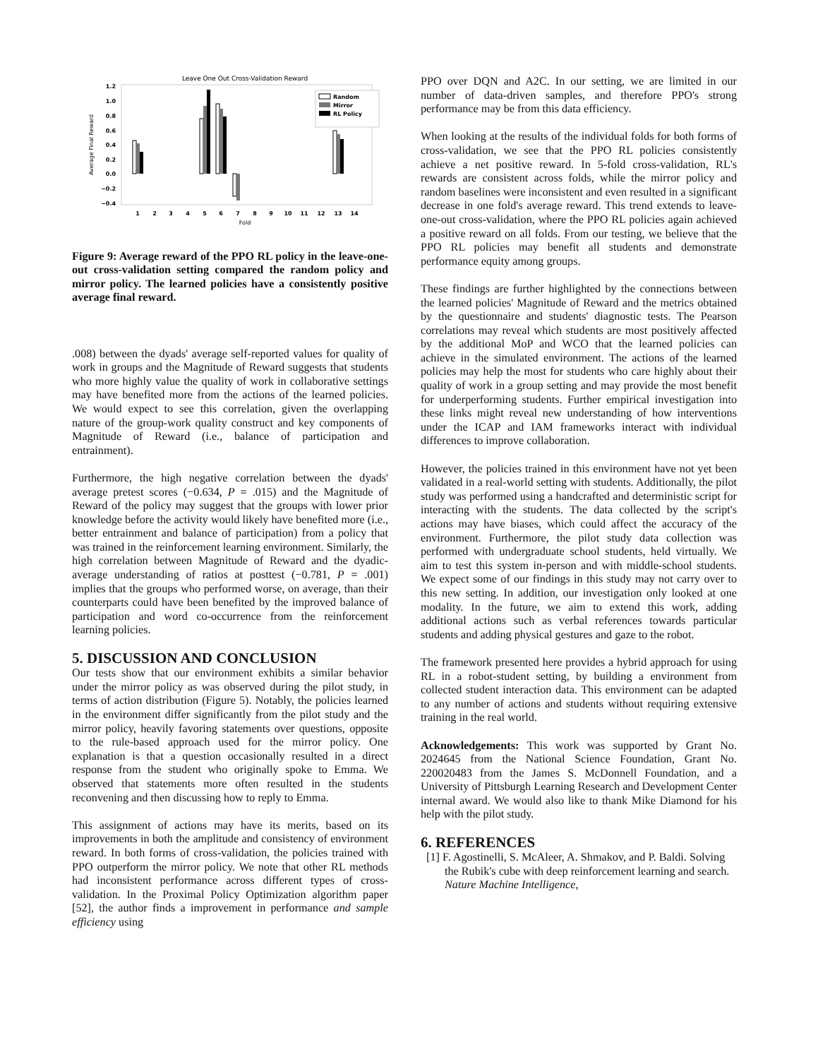Leave One Out Cross-Validation Reward
1.2
1.0
0.8
0.6
0.4
0.2
0.0
−0.2
−0.4
Average Final Reward
1
2
3
4
5
6
7
8
9
10
11
12
13
14
Fold
Random
Mirror
RL Policy
Figure 9: Average reward of the PPO RL policy in the leave-one-out cross-validation setting compared the random policy and mirror policy. The learned policies have a consistently positive average final reward.
.008) between the dyads' average self-reported values for quality of work in groups and the Magnitude of Reward suggests that students who more highly value the quality of work in collaborative settings may have benefited more from the actions of the learned policies. We would expect to see this correlation, given the overlapping nature of the group-work quality construct and key components of Magnitude of Reward (i.e., balance of participation and entrainment).
Furthermore, the high negative correlation between the dyads' average pretest scores (−0.634, P = .015) and the Magnitude of Reward of the policy may suggest that the groups with lower prior knowledge before the activity would likely have benefited more (i.e., better entrainment and balance of participation) from a policy that was trained in the reinforcement learning environment. Similarly, the high correlation between Magnitude of Reward and the dyadic-average understanding of ratios at posttest (−0.781, P = .001) implies that the groups who performed worse, on average, than their counterparts could have been benefited by the improved balance of participation and word co-occurrence from the reinforcement learning policies.
5. DISCUSSION AND CONCLUSION
Our tests show that our environment exhibits a similar behavior under the mirror policy as was observed during the pilot study, in terms of action distribution (Figure 5). Notably, the policies learned in the environment differ significantly from the pilot study and the mirror policy, heavily favoring statements over questions, opposite to the rule-based approach used for the mirror policy. One explanation is that a question occasionally resulted in a direct response from the student who originally spoke to Emma. We observed that statements more often resulted in the students reconvening and then discussing how to reply to Emma.
This assignment of actions may have its merits, based on its improvements in both the amplitude and consistency of environment reward. In both forms of cross-validation, the policies trained with PPO outperform the mirror policy. We note that other RL methods had inconsistent performance across different types of cross-validation. In the Proximal Policy Optimization algorithm paper [52], the author finds a improvement in performance and sample efficiency using
PPO over DQN and A2C. In our setting, we are limited in our number of data-driven samples, and therefore PPO's strong performance may be from this data efficiency.
When looking at the results of the individual folds for both forms of cross-validation, we see that the PPO RL policies consistently achieve a net positive reward. In 5-fold cross-validation, RL's rewards are consistent across folds, while the mirror policy and random baselines were inconsistent and even resulted in a significant decrease in one fold's average reward. This trend extends to leave-one-out cross-validation, where the PPO RL policies again achieved a positive reward on all folds. From our testing, we believe that the PPO RL policies may benefit all students and demonstrate performance equity among groups.
These findings are further highlighted by the connections between the learned policies' Magnitude of Reward and the metrics obtained by the questionnaire and students' diagnostic tests. The Pearson correlations may reveal which students are most positively affected by the additional MoP and WCO that the learned policies can achieve in the simulated environment. The actions of the learned policies may help the most for students who care highly about their quality of work in a group setting and may provide the most benefit for underperforming students. Further empirical investigation into these links might reveal new understanding of how interventions under the ICAP and IAM frameworks interact with individual differences to improve collaboration.
However, the policies trained in this environment have not yet been validated in a real-world setting with students. Additionally, the pilot study was performed using a handcrafted and deterministic script for interacting with the students. The data collected by the script's actions may have biases, which could affect the accuracy of the environment. Furthermore, the pilot study data collection was performed with undergraduate school students, held virtually. We aim to test this system in-person and with middle-school students. We expect some of our findings in this study may not carry over to this new setting. In addition, our investigation only looked at one modality. In the future, we aim to extend this work, adding additional actions such as verbal references towards particular students and adding physical gestures and gaze to the robot.
The framework presented here provides a hybrid approach for using RL in a robot-student setting, by building a environment from collected student interaction data. This environment can be adapted to any number of actions and students without requiring extensive training in the real world.
Acknowledgements: This work was supported by Grant No. 2024645 from the National Science Foundation, Grant No. 220020483 from the James S. McDonnell Foundation, and a University of Pittsburgh Learning Research and Development Center internal award. We would also like to thank Mike Diamond for his help with the pilot study.
6. REFERENCES
[1] F. Agostinelli, S. McAleer, A. Shmakov, and P. Baldi. Solving the Rubik's cube with deep reinforcement learning and search. Nature Machine Intelligence,